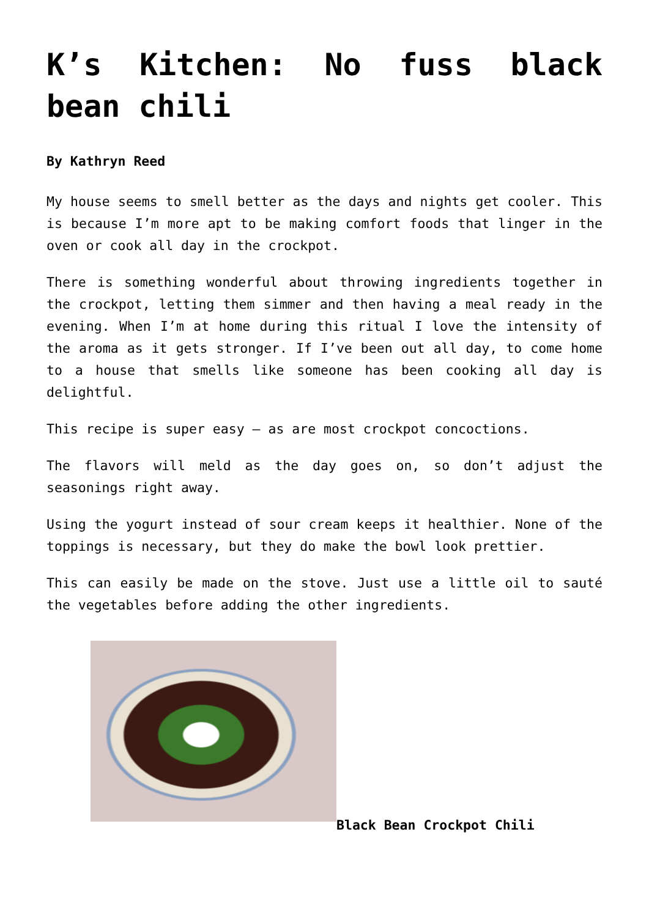K’s Kitchen: No fuss black bean chili
By Kathryn Reed
My house seems to smell better as the days and nights get cooler. This is because I’m more apt to be making comfort foods that linger in the oven or cook all day in the crockpot.
There is something wonderful about throwing ingredients together in the crockpot, letting them simmer and then having a meal ready in the evening. When I’m at home during this ritual I love the intensity of the aroma as it gets stronger. If I’ve been out all day, to come home to a house that smells like someone has been cooking all day is delightful.
This recipe is super easy – as are most crockpot concoctions.
The flavors will meld as the day goes on, so don’t adjust the seasonings right away.
Using the yogurt instead of sour cream keeps it healthier. None of the toppings is necessary, but they do make the bowl look prettier.
This can easily be made on the stove. Just use a little oil to sauté the vegetables before adding the other ingredients.
Black Bean Crockpot Chili